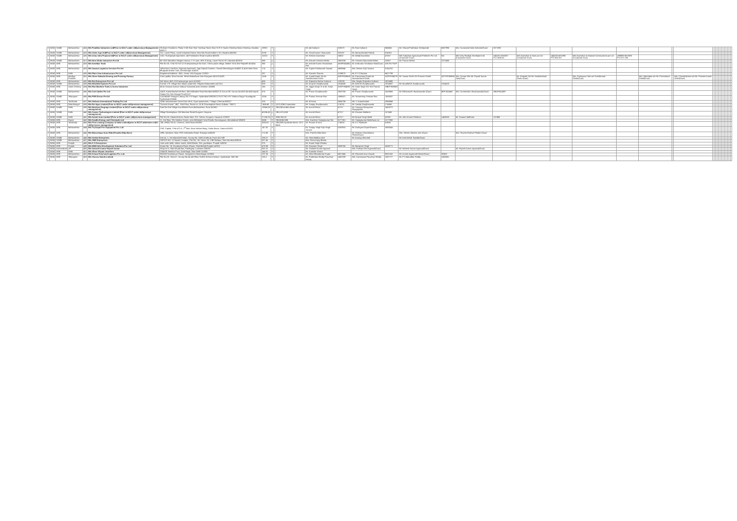| 2 | BOM | SAMB | Maharashtra | 424 | M/s Pratibha Industries Ltd(Prior to NCLT under old/previous Management) | Shrikant Chambers, Phase II 5th floor Sion Trombay Road, Next To R K Studio Chembur Naka Chembur, Mumbai 400071 | 18901 | Y | | | Mr. Ajit Kulkarni | 220570 | Mr. Ravi Kulkarni | 948406 | Mr. Sharad Prabhakar Deshpande | 6507996 | Mrs. Sunanada Datta Kulkarni(Guar) | 3071392 | | | | | | | | | | | | | | | | | | | | |
| 2 | BOM | SAMB | Maharashtra | 425 | M/s Usher Agro ltd(Prior to NCLT under old/previous Management) | 212, Laxmi Plaza, Laxmi Industrial Estate, New link Road Andheri ( W ) Mumbai 400053 | 9130 | Y | | | Mr. Vinod Kumar Chaturvedi | 325197 | Mr. Manoj Mandal Pathak | 816061 | | | | | | | | | | | | | | | | | | | | | | | | |
| 2 | BOM | SAMB | Maharashtra | 426 | M/s Unity Infra Projects ltd(Prior to NCLT under old/previous Management) | 1252, Pushpanjali Apartment, old Prabhadevi Road mumbai 400025 | 10231 | Y | | | Mr. Kishore Avarsekar | 16602 | Mr. Abhijit Avarsekar | 47067 | M/s Suburban Agricultural Fisheries Pvt Ltd (Corporate Guar) | NA | M/s Unity Realty& Developers ltd (Corporate Guar) | U45201 MH2007 PLC1666 82 | M/s Avarsekar & Sons pvt Ltd (Corporate Guar) | U45200 MH1990 PTC058 267 | M/s Avarsekar & Kejriwal Constructions pvt Ltd (Corporate Guar) | U99999 MH1993 PTC072 195 | | | | | | | | | | | | | | | | |
| 2 | BOM | SAMB | Maharashtra | 427 | M/s Nine Globe Industries Pvt ltd | B2-1002 Marathon Neogen innova, V S Lane, off K G Marg, Lower Parel ( W ) Mumbai 400013 | 688 | y | | | Mr. Ankush Virendra Mehta | 2553238 | Mr. Virendra Navnamal Mehta | 22867 | Mr. Pranav Mehta | 2272465 | | | | | | | | | | | | | | | | | | | | | | |
| 2 | BOM | ARB | Maharashtra | 428 | M/s Avishkar Tools | Plot No 25, S No 917/10-11 Grampanchayat No 3147, Chintu pada village, Mahim Tal & Dist PalghAR 401404 | 366 | y | | | Mr. Ankosh Kumar Devadasan Nair | AKNPD4548Q | Mr. Anilkumar Devdasan Nair(Guar) | AHLPA7762P | | | | | | | | | | | | | | | | | | | | | | | | |
| 2 | BOM | ARB | Maharashtra | 429 | M/s Sawant Logistics Services Pvt ltd | 1)Flat No 6 2nd floor, Gajanan Apartment, Opp Zapadi Canteen, Savedi Ahmednagar 414003 2) 40/A Main Gate, Bhajipala Market Yard, Ahmednagar 414001 | 174 | Y | | | Mr. Sujeet Prabhunath Sawant | 3808946 | Mrs. Meena Sujit Sawant | 5154752 | | | | | | | | | | | | | | | | | | | | | | | | |
| 2 | BOM | ARB | Delhi | 430 | M/s Plain View Infrastructure Pvt Ltd | Registered Address- 1581, Sector 10A Gurgaon 122001 | 297 | Y | | | Mr. Ganesh Sharma | 1109675 | Mr. R S Chauhan | 6627799 | | | | | | | | | | | | | | | | | | | | | | | | |
| 2 | BOM | ARB | Madhya Pradesh | 431 | M/s Shree Nakoda Ginning and Pressing Factory | Gram padlia, Near Kanahi, Tehsil Maheshwar Dist Khargaon 451220 (MP) | 1005 | Y | | | Mr. Sushil Doshi S/o Mr. Amolakchand Doshi | AGPPD0860K | Mr. Premchand Doshi s/o Amolakchand Doshi | AGPPD0857F | Mr. Sawan Doshi S/o Praveen Doshi | AGYPD3690M | Mrs. Sonam W/o Mr. Piyush Kumar Jain(Guar) | | Mr. Prakash S/o Mr. Amolakchand Doshi (Guar) | | Mrs. Pankuwva i Bai w/o Sushilkumar Doshi(Guar) | | Mrs. Mamtabai w/o Mr. Premchand Doshi(Guar) | | Mrs. Chandrakanta w/o Mr. Praveen kumar Doshi(Guar) | | | | | | | | | | | | | |
| 2 | BOM | ARB | Maharashtra | 432 | M/s Roj Enterprises Pvt Ltd | A/4 Saket, 45/1+2A Kasarwargar pune 411052 | 406 | Y | | | Mr. Rajendra Narhar Kulkarni | 129209 | Mrs. Megha Rajendra Kulkarni | 2623495 | | | | | | | | | | | | | | | | | | | | | | | | |
| 2 | BOM | SAMB | Maharashtra | 433 | M/s Metafield Spintex Pvt Ltd | Gut No 179, Village Met Taluka wada Dist. Palghar Maharashtra 421312 | 503 | Y | | | Mr. Anup M Jhunjhunwala | 1914505 | Mr. Ashit M Jhunjhunwala | 1914587 | Mr. Muralilal M Jhunjhunwala | 1914518 | | | | | | | | | | | | | | | | | | | | | | |
| 2 | BOM | ARB | Union Territory | 434 | M/s Riat Machine Tools & Screw Industries | 40-41 Kanwar Avenue Daburji Sularwind pind, Amritsar 143006 | 185 | Y | | | Mr. Jagjot Singh Sr & Mr. Harjit Singh | DZKPS8468E | Mr. Harjit Singh S/o Shri Pooran Singh | HBKPS6806G | | | | | | | | | | | | | | | | | | | | | | | | |
| 2 | BOM | SAMB | Maharashtra | 435 | M/s Colt Cables Pvt Ltd | 1)509, Kaisal Market 5th floor, 306 Kalbadevi Road Mumbai 400002 2) Gut no 90, Survey No 43/2,3&-4/43 sapoli, Taluka Pen Dist Raigad Pin 402107 | 676 | Y | | | Mr. Pravin Jhunjhunwala | 2633768 | Mr. Pavan Jhunjhunwala | 2633666 | Mr. Bishwanath Jhunjhunwala (Guar) | BDPJ4144M | Mrs. Sumitradevi Jhunjhunwala(Guar) | ABOPJ4140R | | | | | | | | | | | | | | | | | | | | |
| 2 | BOM | SAMB | Telangana | 436 | M/s PSR Elecon Pvt ltd | 1)1024/249 Srinagar Colony( W) S R Nagar, Hyderabad 500038 2) PLOT NO d-97 Madura Nagar Yousafguda Hyderabad 500045 | 2024 | Y | | | Mr. Prakuti Srinivas Rao | 1988621 | Mr. Yernamesty Srinivas Rao | 7428287 | | | | | | | | | | | | | | | | | | | | | | | | |
| 2 | BOM | ARB | Tamilnadu | 437 | M/s Stalwart International Trading Pvt Ltd | 10/36 Venkatraman Street Door No 8, Gyan apartments, T Nagar Chennai 600017 | 319 | Y | | | Mr. M Kevin | 3604786 | Ms. T. Anatachalam | 2988849 | | | | | | | | | | | | | | | | | | | | | | | | |
| 2 | BOM | ARB | West Bengal | 438 | M/s Rei Agro Limited (Prior to NCLT under old/previous management) | "Everest House", 46C, 15th Floor, Room no. 15-B Chowringhee Road, Kolkata- 700071 | 7468.48 | Y | | UCO,IDBI,Corporation | Mr. Sanjay Jhunjhunwala | 174701 | Mr. Sandip Jhunjhunwala | 174865 | | | | | | | | | | | | | | | | | | | | | | | | |
| 2 | BOM | SAMB | Delhi | 439 | M/s Metalyst Forgings Limited (Prior to NCLT under old/previous management) | Gate No 614 Village Kuruli/khed Pune,Maharashtra, Pune 410501 | 13654.39 | Y | | SBI,DBI,Andhra Bank | Mr. Arvind Dham | 47217 | Mr. Sowmya Narayanan Rajagopalan | 2403272 | | | | | | | | | | | | | | | | | | | | | | | | |
| 2 | BOM | SAMB | Delhi | 440 | M/s Castex Technologies Limited (Prior to NCLT under old/previous management) | Village Narsinghpur, Old Manesar Road,Gurgaon, Haryana | 40196.43 | y | | SBI,UCO,IOB | Mr. Arvind Dham | 47217 | Mr. Gautam Malhotra | 157488 | | | | | | | | | | | | | | | | | | | | | | | | |
| 2 | BOM | SAMB | Delhi | 441 | M/s Amtek Auto Limited (Prior to NCLT under old/previous management) | Plot No.16, Industrial Area, Rozka Meo, P.O. Sohna, Gurgaon, Haryana-122003 | 27185.28 | Y | | IDBI,SBI,UC | Mr. Arvind Dham | 47217 | Mr Devipal Singh Malik | 52382 | Mr. John Ernest Flintham | 1463500 | Mr. Gautam Malhotra | 157488 | | | | | | | | | | | | | | | | | | | | |
| 2 | BOM | ARB | Gujrat | 442 | M/s Kandla Energy and Chemicals Ltd. | 11, 2nd floor, Shri krishna Centre, near Mithakali Cross Roads, Navrangpura, Ahmedabad-380009 | 5586 | Y | | SBI,BOB,IDBI | Mrs. Kanchan Sanjaykumar Rai | 3177351 | Mr. Sanjaykumar Baleshwar rai | 3177830 | | | | | | | | | | | | | | | | | | | | | | | | |
| 2 | BOM | ARB | Tamilnadu | 443 | M/s First Leasing Company of India Limited(prior to NCLT admission under old/previous management) | 749, ANNA SALAI, Chennai, Tamil Nadu-600002 | 3053.51 | Y | | SBI,IDBI,Syndicate Bank, UCO Bank | Mr. Farouk M Irani | 174616 | Mr. A C Muthaiah | 41905 | | | | | | | | | | | | | | | | | | | | | | | | |
| 2 | BOM | ARB | Maharashtra | 444 | M/s Tej Gopal Fire Equipment Pvt. Ltd. | CMC Capital, S.No.472 A, 1<sup>st</sup> floor, Near Kadam Baug, Sadar Bazar, Satara-415001 | 147.32 | Y | | | Mr. Sanjay Singh Teja Singh Sereek | 5203915 | Mr. Dushyant Gopal Khanna | 3305043 | | | | | | | | | | | | | | | | | | | | | | | | |
| 2 | BOM | ARB | Maharashtra | 445 | M/s Matruchaya Auto Rider(Pramila Dilip More) | 1895, Nachane, Near TRP, Hakhamba Road, Ratnagiri 415639 | 172.08 | Y | | | Mrs. Pramila Dilip More | | Mr. Roshan Chandrakant Phalke(Guar) | | Mrs. Sheela Jitendra Jain (Guar) | | Mrs. Shweta Roshan Phalke (Guar) | | | | | | | | | | | | | | | | | | | | | |
| 2 | BOM | SAMB | Maharashtra | 446 | M/s Sneha Enterprises | Unit no. 1, Sai Industrial Estate, Survey No.-15/6/1,Kothrud, Pune-411 038 | 239.27 | Y | | | Mr. Vilas Madhav Atal | | Mr. Anurag Vilas Atal | | Mr. Amit Ashok Tirpade(Guar) | | | | | | | | | | | | | | | | | | | | | | | |
| 2 | BOM | SAMB | Maharashtra | 447 | M/s JMD Enterprises | OFFICE NO. 3 Chawla Complex, Plot NO. 38, Sector 15, CBD Belapur, Navi Mumbai 400614 | 507.43 | Y | | | Mrs. Reena Ajay Bhatia | | | | | | | | | | | | | | | | | | | | | | | | | | | |
| 2 | BOM | ARB | Punjab | 448 | M/s K S Enterprises | Leak wala talab, takkar mandi, tehsil Batala, Dist. gurdaspur. Punjab-143505 | 375 | Y | | | Mr. Kirpal Singh Dhadwi | | | | | | | | | | | | | | | | | | | | | | | | | | | |
| 2 | BOM | ARB | Punjab | 449 | M/s MSM Infra Development Solutions Pvt. Ltd | House No. 74, Gurudwara Road, Kharar, Distt.Mohali,Punjab-147001 | 478.39 | Y | | | Mr. Gurpreet Singh | 2639760 | Mr. Manpreet Singh | 2639771 | | | | | | | | | | | | | | | | | | | | | | | | |
| 2 | BOM | Ameenabad | UP | 450 | M/s Santosh kumar Rajesh kumar | Shop no 5, Hata Khuda Bux, Fatehganj, Lucknow-226018 | 532.12 | Y | | | Mr. Santosh Kumar Agarwal | | Mrs. Pushpa Devi Agarwal(Guar) | | Mr. Mahesh Kumar Agarwal(Guar) | | Mr. Rajesh Kumar Agarwal(Guar) | | | | | | | | | | | | | | | | | | | | | |
| 2 | BOM | ARB | Delhi | 451 | M/s Shree Shyam Jewellers | 2245/29, Beadon Pura, Karol Bagh, New Delhi-110005 | 144.31 | Y | | | Mr. Surinder Verma | | | | | | | | | | | | | | | | | | | | | | | | | | | |
| 2 | BOM | ARB | Maharashtra | 452 | M/s Krisna Food and Logistics Pvt. Ltd. | ANJANI Swatantrya Chowk, Sangamner Ahmednagar-422605 | 222.16 | Y | | | Mr. Ishan Bhandarnai Gupta | 6627466 | Mr. Dhanesh Arun Gawali | 6931262 | Mr. Arvind Jagannath Nimse(Guar) | 35363 | | | | | | | | | | | | | | | | | | | | | | |
| 2 | BOM | ARB | Telangana | 453 | M/s Viceroy Hotels Limited | Plot No.20, Sector-I, Survey No.64, 4th Floor HUDA Techno Enclave, Hyderabad -500 081 | 105.2 | Y | | | Mr. Prabhakar Reddy Paruchuri Reddy | 1402259 | Mrs. Kameswari Paruchuri Reddy | 1587727 | Mr. P Chakradhar Reddy | 1425661 | | | | | | | | | | | | | | | | | | | | | | |